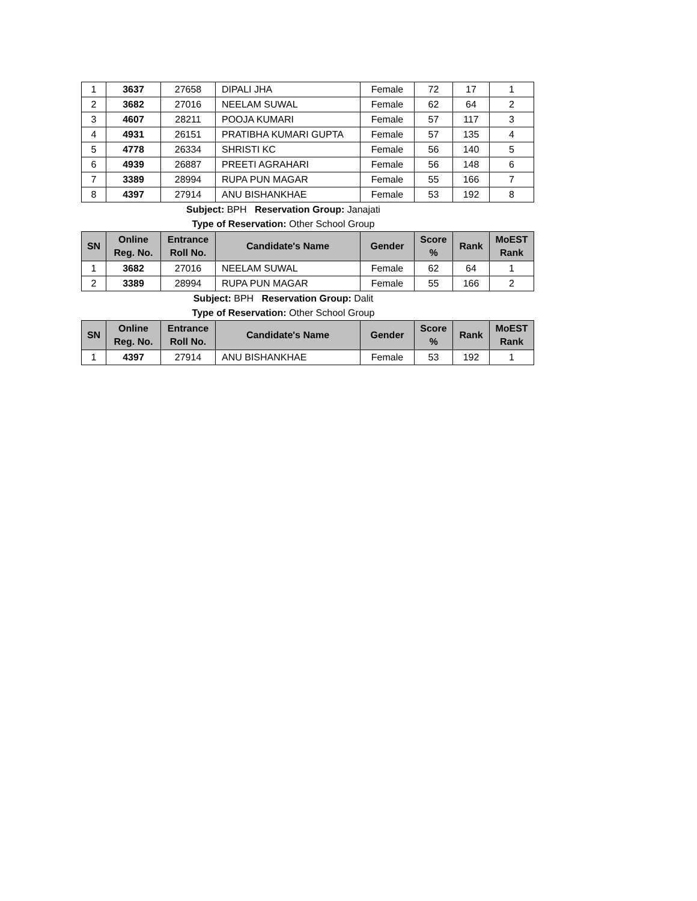| 1 | 3637 | 27658 | DIPALI JHA | Female | 72 | 17 | 1 |
| 2 | 3682 | 27016 | NEELAM SUWAL | Female | 62 | 64 | 2 |
| 3 | 4607 | 28211 | POOJA KUMARI | Female | 57 | 117 | 3 |
| 4 | 4931 | 26151 | PRATIBHA KUMARI GUPTA | Female | 57 | 135 | 4 |
| 5 | 4778 | 26334 | SHRISTI KC | Female | 56 | 140 | 5 |
| 6 | 4939 | 26887 | PREETI AGRAHARI | Female | 56 | 148 | 6 |
| 7 | 3389 | 28994 | RUPA PUN MAGAR | Female | 55 | 166 | 7 |
| 8 | 4397 | 27914 | ANU BISHANKHAE | Female | 53 | 192 | 8 |
Subject: BPH Reservation Group: Janajati
Type of Reservation: Other School Group
| SN | Online Reg. No. | Entrance Roll No. | Candidate's Name | Gender | Score % | Rank | MoEST Rank |
| --- | --- | --- | --- | --- | --- | --- | --- |
| 1 | 3682 | 27016 | NEELAM SUWAL | Female | 62 | 64 | 1 |
| 2 | 3389 | 28994 | RUPA PUN MAGAR | Female | 55 | 166 | 2 |
Subject: BPH Reservation Group: Dalit
Type of Reservation: Other School Group
| SN | Online Reg. No. | Entrance Roll No. | Candidate's Name | Gender | Score % | Rank | MoEST Rank |
| --- | --- | --- | --- | --- | --- | --- | --- |
| 1 | 4397 | 27914 | ANU BISHANKHAE | Female | 53 | 192 | 1 |